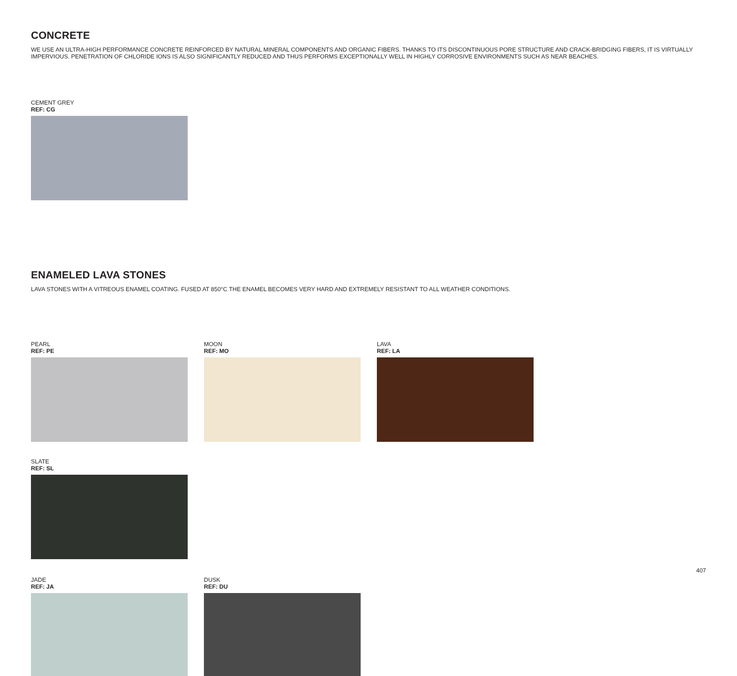CONCRETE
WE USE AN ULTRA-HIGH PERFORMANCE CONCRETE REINFORCED BY NATURAL MINERAL COMPONENTS AND ORGANIC FIBERS. THANKS TO ITS DISCONTINUOUS PORE STRUCTURE AND CRACK-BRIDGING FIBERS, IT IS VIRTUALLY IMPERVIOUS. PENETRATION OF CHLORIDE IONS IS ALSO SIGNIFICANTLY REDUCED AND THUS PERFORMS EXCEPTIONALLY WELL IN HIGHLY CORROSIVE ENVIRONMENTS SUCH AS NEAR BEACHES.
CEMENT GREY
REF: CG
ENAMELED LAVA STONES
LAVA STONES WITH A VITREOUS ENAMEL COATING. FUSED AT 850°C THE ENAMEL BECOMES VERY HARD AND EXTREMELY RESISTANT TO ALL WEATHER CONDITIONS.
PEARL
REF: PE
MOON
REF: MO
LAVA
REF: LA
SLATE
REF: SL
JADE
REF: JA
DUSK
REF: DU
407